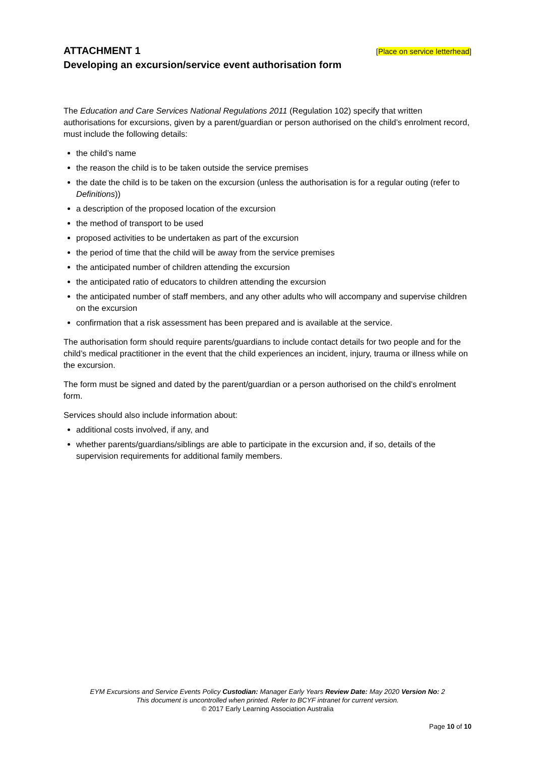ATTACHMENT 1
[Place on service letterhead]
Developing an excursion/service event authorisation form
The Education and Care Services National Regulations 2011 (Regulation 102) specify that written authorisations for excursions, given by a parent/guardian or person authorised on the child’s enrolment record, must include the following details:
the child’s name
the reason the child is to be taken outside the service premises
the date the child is to be taken on the excursion (unless the authorisation is for a regular outing (refer to Definitions))
a description of the proposed location of the excursion
the method of transport to be used
proposed activities to be undertaken as part of the excursion
the period of time that the child will be away from the service premises
the anticipated number of children attending the excursion
the anticipated ratio of educators to children attending the excursion
the anticipated number of staff members, and any other adults who will accompany and supervise children on the excursion
confirmation that a risk assessment has been prepared and is available at the service.
The authorisation form should require parents/guardians to include contact details for two people and for the child’s medical practitioner in the event that the child experiences an incident, injury, trauma or illness while on the excursion.
The form must be signed and dated by the parent/guardian or a person authorised on the child’s enrolment form.
Services should also include information about:
additional costs involved, if any, and
whether parents/guardians/siblings are able to participate in the excursion and, if so, details of the supervision requirements for additional family members.
EYM Excursions and Service Events Policy Custodian: Manager Early Years Review Date: May 2020 Version No: 2
This document is uncontrolled when printed. Refer to BCYF intranet for current version.
© 2017 Early Learning Association Australia
Page 10 of 10